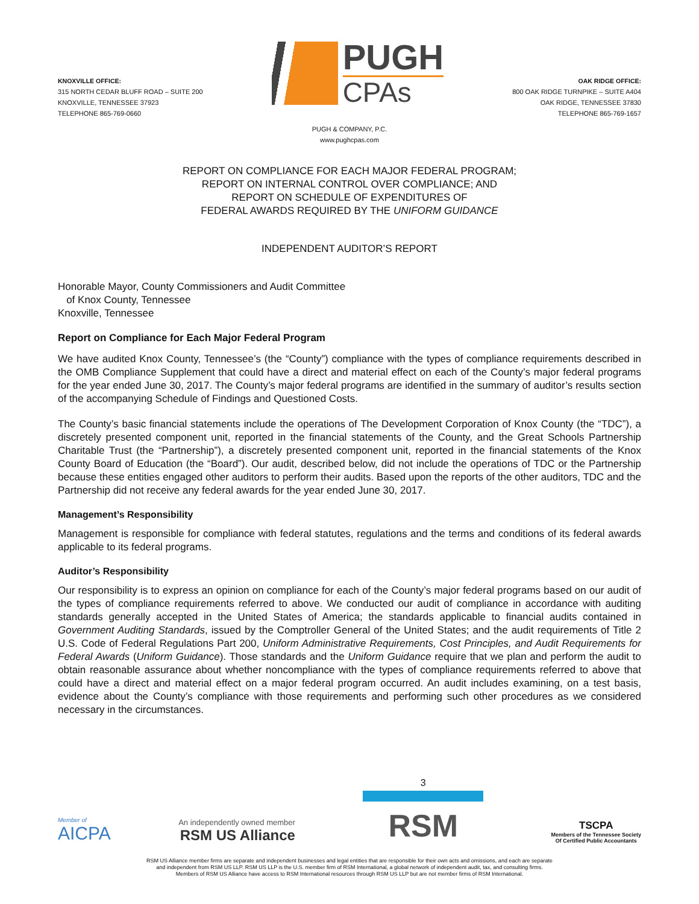KNOXVILLE OFFICE:
315 NORTH CEDAR BLUFF ROAD – SUITE 200
KNOXVILLE, TENNESSEE 37923
TELEPHONE 865-769-0660
PUGH
CPAs
OAK RIDGE OFFICE:
800 OAK RIDGE TURNPIKE – SUITE A404
OAK RIDGE, TENNESSEE 37830
TELEPHONE 865-769-1657
PUGH & COMPANY, P.C.
www.pughcpas.com
REPORT ON COMPLIANCE FOR EACH MAJOR FEDERAL PROGRAM;
REPORT ON INTERNAL CONTROL OVER COMPLIANCE; AND
REPORT ON SCHEDULE OF EXPENDITURES OF
FEDERAL AWARDS REQUIRED BY THE UNIFORM GUIDANCE
INDEPENDENT AUDITOR’S REPORT
Honorable Mayor, County Commissioners and Audit Committee
of Knox County, Tennessee
Knoxville, Tennessee
Report on Compliance for Each Major Federal Program
We have audited Knox County, Tennessee’s (the “County”) compliance with the types of compliance requirements described in the OMB Compliance Supplement that could have a direct and material effect on each of the County’s major federal programs for the year ended June 30, 2017. The County’s major federal programs are identified in the summary of auditor’s results section of the accompanying Schedule of Findings and Questioned Costs.
The County’s basic financial statements include the operations of The Development Corporation of Knox County (the “TDC”), a discretely presented component unit, reported in the financial statements of the County, and the Great Schools Partnership Charitable Trust (the “Partnership”), a discretely presented component unit, reported in the financial statements of the Knox County Board of Education (the “Board”). Our audit, described below, did not include the operations of TDC or the Partnership because these entities engaged other auditors to perform their audits. Based upon the reports of the other auditors, TDC and the Partnership did not receive any federal awards for the year ended June 30, 2017.
Management’s Responsibility
Management is responsible for compliance with federal statutes, regulations and the terms and conditions of its federal awards applicable to its federal programs.
Auditor’s Responsibility
Our responsibility is to express an opinion on compliance for each of the County’s major federal programs based on our audit of the types of compliance requirements referred to above. We conducted our audit of compliance in accordance with auditing standards generally accepted in the United States of America; the standards applicable to financial audits contained in Government Auditing Standards, issued by the Comptroller General of the United States; and the audit requirements of Title 2 U.S. Code of Federal Regulations Part 200, Uniform Administrative Requirements, Cost Principles, and Audit Requirements for Federal Awards (Uniform Guidance). Those standards and the Uniform Guidance require that we plan and perform the audit to obtain reasonable assurance about whether noncompliance with the types of compliance requirements referred to above that could have a direct and material effect on a major federal program occurred. An audit includes examining, on a test basis, evidence about the County’s compliance with those requirements and performing such other procedures as we considered necessary in the circumstances.
Member of
AICPA
An independently owned member
RSM US Alliance
3
RSM
TSCPA
Members of the Tennessee Society
Of Certified Public Accountants
RSM US Alliance member firms are separate and independent businesses and legal entities that are responsible for their own acts and omissions, and each are separate
and independent from RSM US LLP. RSM US LLP is the U.S. member firm of RSM International, a global network of independent audit, tax, and consulting firms.
Members of RSM US Alliance have access to RSM International resources through RSM US LLP but are not member firms of RSM International.